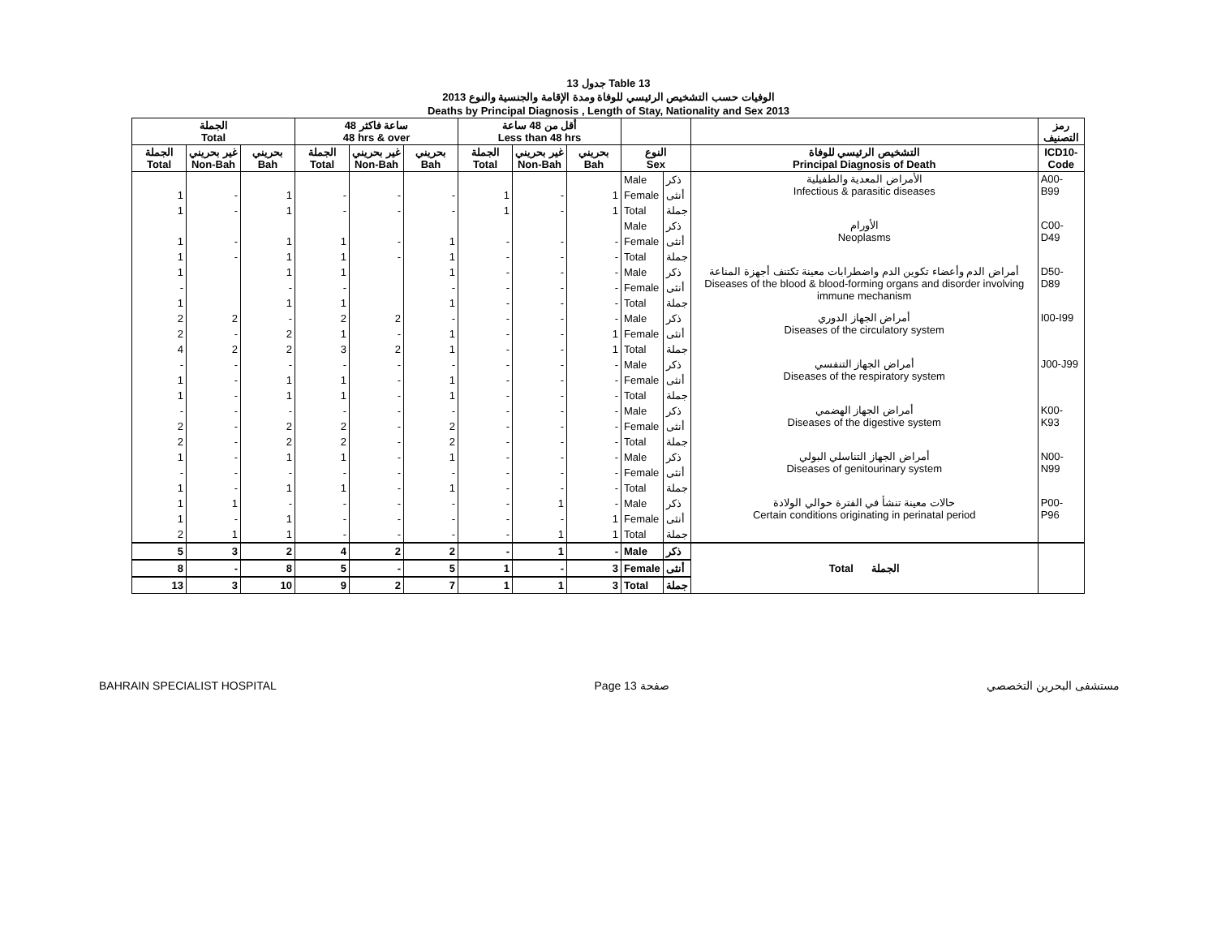جدول 13 Table 13
الوفيات حسب التشخيص الرئيسي للوفاة ومدة الإقامة والجنسية والنوع 2013
Deaths by Principal Diagnosis , Length of Stay, Nationality and Sex 2013
| الجملة Total | | | 48 ساعة فاكثر 48 hrs & over | | | أقل من 48 ساعة Less than 48 hrs | | | | | | رمز التصنيف |
| --- | --- | --- | --- | --- | --- | --- | --- | --- | --- | --- | --- | --- |
| الجملة Total | غير بحريني Non-Bah | بحريني Bah | الجملة Total | غير بحريني Non-Bah | بحريني Bah | الجملة Total | غير بحريني Non-Bah | بحريني Bah | النوع Sex | | التشخيص الرئيسي للوفاة Principal Diagnosis of Death | ICD10- Code |
| | | | | | | | | | Male | ذكر | الأمراض المعدية والطفيلية Infectious & parasitic diseases | A00-B99 |
| 1 | - | 1 | - | - | - | 1 | - | 1 | Female | أنثى | | |
| 1 | - | 1 | - | - | - | 1 | - | 1 | Total | جملة | | |
| | | | | | | | | | Male | ذكر | الأورام Neoplasms | C00-D49 |
| 1 | - | 1 | 1 | - | 1 | - | - | - | Female | أنثى | | |
| 1 | - | 1 | 1 | - | 1 | - | - | - | Total | جملة | | |
| 1 | | 1 | 1 | | 1 | - | - | - | Male | ذكر | أمراض الدم وأعضاء تكوين الدم واضطرابات معينة تكتنف أجهزة المناعة Diseases of the blood & blood-forming organs and disorder involving immune mechanism | D50-D89 |
| - | | - | - | | - | - | - | - | Female | أنثى | | |
| 1 | | 1 | 1 | | 1 | - | - | - | Total | جملة | | |
| 2 | 2 | - | 2 | 2 | - | - | - | - | Male | ذكر | أمراض الجهاز الدوري Diseases of the circulatory system | I00-I99 |
| 2 | - | 2 | 1 | - | 1 | - | - | 1 | Female | أنثى | | |
| 4 | 2 | 2 | 3 | 2 | 1 | - | - | 1 | Total | جملة | | |
| - | - | - | - | - | - | - | - | - | Male | ذكر | أمراض الجهاز التنفسي Diseases of the respiratory system | J00-J99 |
| 1 | - | 1 | 1 | - | 1 | - | - | - | Female | أنثى | | |
| 1 | - | 1 | 1 | - | 1 | - | - | - | Total | جملة | | |
| - | - | - | - | - | - | - | - | - | Male | ذكر | أمراض الجهاز الهضمي Diseases of the digestive system | K00-K93 |
| 2 | - | 2 | 2 | - | 2 | - | - | - | Female | أنثى | | |
| 2 | - | 2 | 2 | - | 2 | - | - | - | Total | جملة | | |
| 1 | - | 1 | 1 | - | 1 | - | - | - | Male | ذكر | أمراض الجهاز التناسلي البولي Diseases of genitourinary system | N00-N99 |
| - | - | - | - | - | - | - | - | - | Female | أنثى | | |
| 1 | - | 1 | 1 | - | 1 | - | - | - | Total | جملة | | |
| 1 | 1 | - | - | - | - | - | 1 | - | Male | ذكر | حالات معينة تنشأ في الفترة حوالي الولادة Certain conditions originating in perinatal period | P00-P96 |
| 1 | - | 1 | - | - | - | - | - | 1 | Female | أنثى | | |
| 2 | 1 | 1 | - | - | - | - | 1 | 1 | Total | جملة | | |
| 5 | 3 | 2 | 4 | 2 | 2 | - | 1 | - | Male | ذكر | Total الجملة | |
| 8 | - | 8 | 5 | - | 5 | 1 | - | 3 | Female | أنثى | | |
| 13 | 3 | 10 | 9 | 2 | 7 | 1 | 1 | 3 | Total | جملة | | |
BAHRAIN SPECIALIST HOSPITAL Page 13 صفحة مستشفى البحرين التخصصي